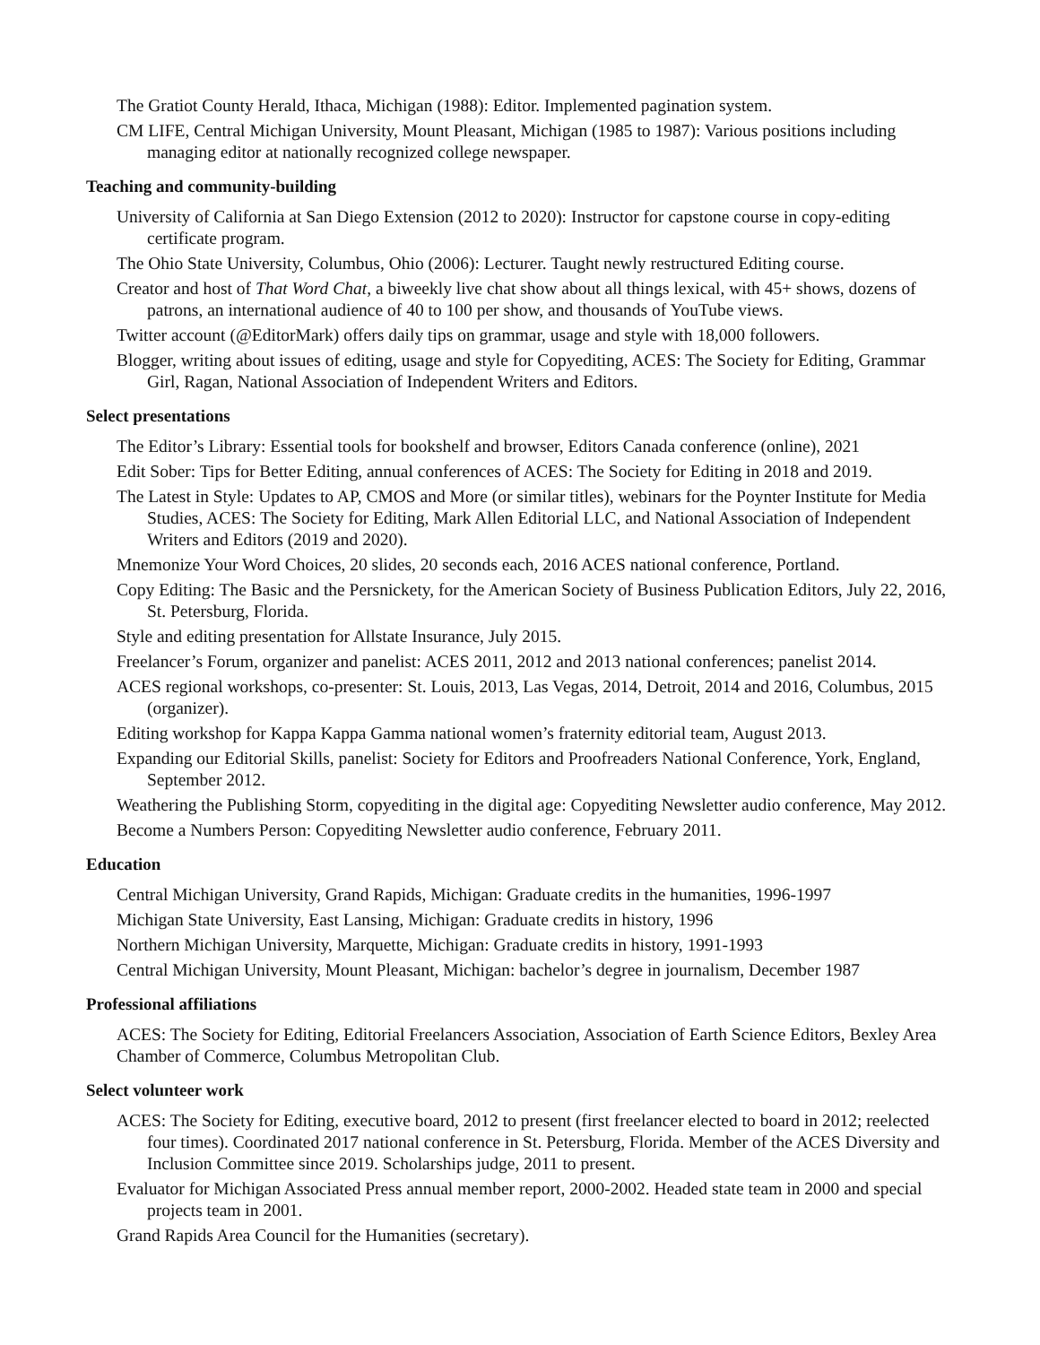The Gratiot County Herald, Ithaca, Michigan (1988): Editor. Implemented pagination system.
CM LIFE, Central Michigan University, Mount Pleasant, Michigan (1985 to 1987): Various positions including managing editor at nationally recognized college newspaper.
Teaching and community-building
University of California at San Diego Extension (2012 to 2020): Instructor for capstone course in copy-editing certificate program.
The Ohio State University, Columbus, Ohio (2006): Lecturer. Taught newly restructured Editing course.
Creator and host of That Word Chat, a biweekly live chat show about all things lexical, with 45+ shows, dozens of patrons, an international audience of 40 to 100 per show, and thousands of YouTube views.
Twitter account (@EditorMark) offers daily tips on grammar, usage and style with 18,000 followers.
Blogger, writing about issues of editing, usage and style for Copyediting, ACES: The Society for Editing, Grammar Girl, Ragan, National Association of Independent Writers and Editors.
Select presentations
The Editor’s Library: Essential tools for bookshelf and browser, Editors Canada conference (online), 2021
Edit Sober: Tips for Better Editing, annual conferences of ACES: The Society for Editing in 2018 and 2019.
The Latest in Style: Updates to AP, CMOS and More (or similar titles), webinars for the Poynter Institute for Media Studies, ACES: The Society for Editing, Mark Allen Editorial LLC, and National Association of Independent Writers and Editors (2019 and 2020).
Mnemonize Your Word Choices, 20 slides, 20 seconds each, 2016 ACES national conference, Portland.
Copy Editing: The Basic and the Persnickety, for the American Society of Business Publication Editors, July 22, 2016, St. Petersburg, Florida.
Style and editing presentation for Allstate Insurance, July 2015.
Freelancer’s Forum, organizer and panelist: ACES 2011, 2012 and 2013 national conferences; panelist 2014.
ACES regional workshops, co-presenter: St. Louis, 2013, Las Vegas, 2014, Detroit, 2014 and 2016, Columbus, 2015 (organizer).
Editing workshop for Kappa Kappa Gamma national women’s fraternity editorial team, August 2013.
Expanding our Editorial Skills, panelist: Society for Editors and Proofreaders National Conference, York, England, September 2012.
Weathering the Publishing Storm, copyediting in the digital age: Copyediting Newsletter audio conference, May 2012.
Become a Numbers Person: Copyediting Newsletter audio conference, February 2011.
Education
Central Michigan University, Grand Rapids, Michigan: Graduate credits in the humanities, 1996-1997
Michigan State University, East Lansing, Michigan: Graduate credits in history, 1996
Northern Michigan University, Marquette, Michigan: Graduate credits in history, 1991-1993
Central Michigan University, Mount Pleasant, Michigan: bachelor’s degree in journalism, December 1987
Professional affiliations
ACES: The Society for Editing, Editorial Freelancers Association, Association of Earth Science Editors, Bexley Area Chamber of Commerce, Columbus Metropolitan Club.
Select volunteer work
ACES: The Society for Editing, executive board, 2012 to present (first freelancer elected to board in 2012; reelected four times). Coordinated 2017 national conference in St. Petersburg, Florida. Member of the ACES Diversity and Inclusion Committee since 2019. Scholarships judge, 2011 to present.
Evaluator for Michigan Associated Press annual member report, 2000-2002. Headed state team in 2000 and special projects team in 2001.
Grand Rapids Area Council for the Humanities (secretary).